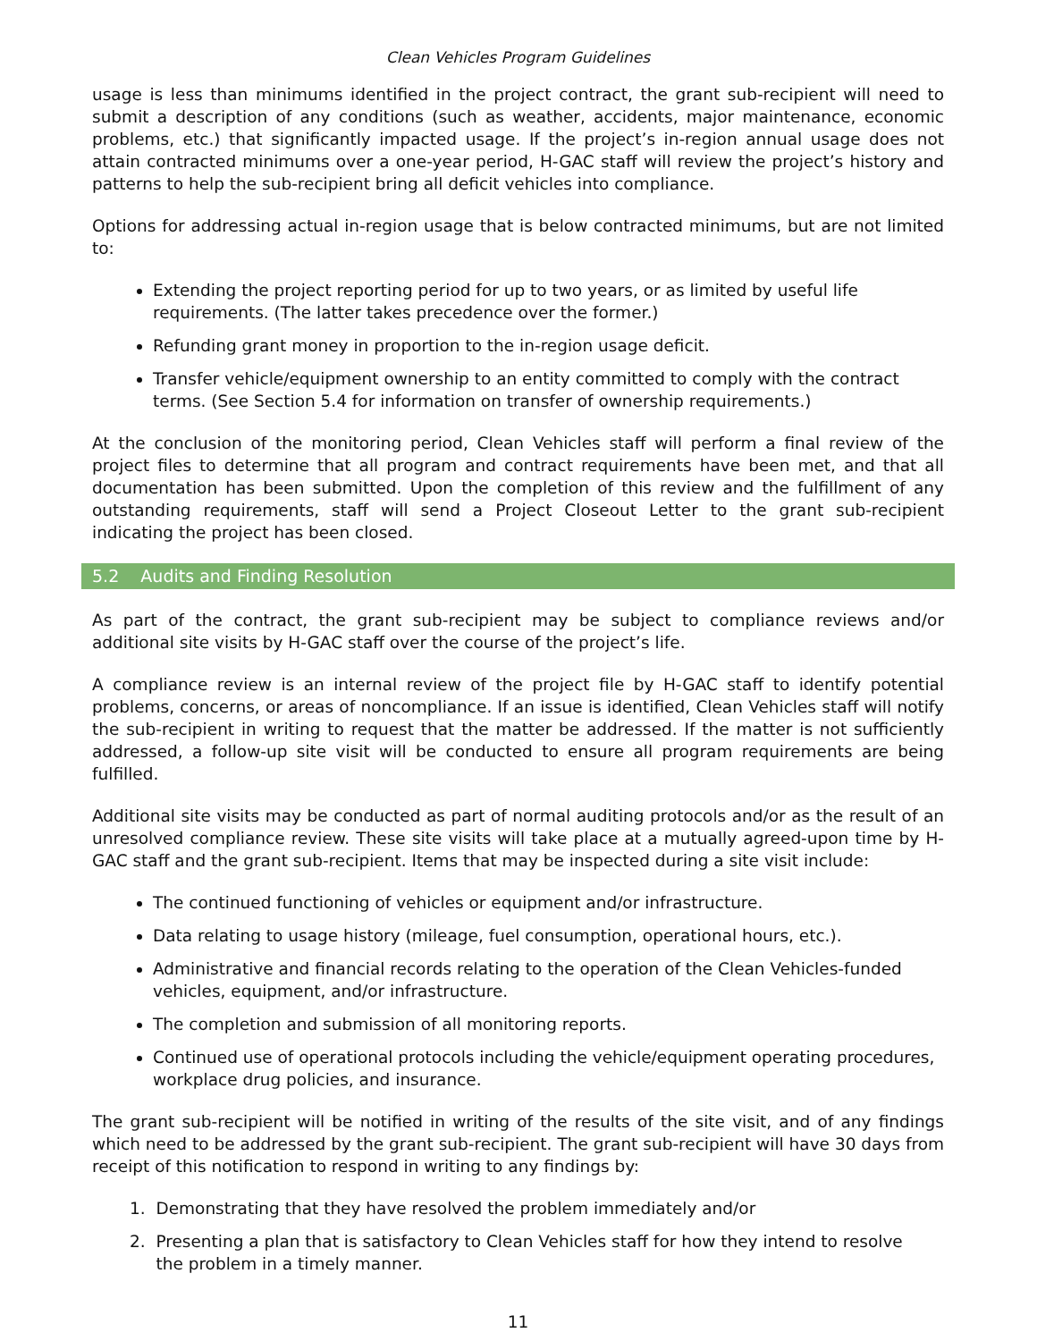Clean Vehicles Program Guidelines
usage is less than minimums identified in the project contract, the grant sub-recipient will need to submit a description of any conditions (such as weather, accidents, major maintenance, economic problems, etc.) that significantly impacted usage. If the project’s in-region annual usage does not attain contracted minimums over a one-year period, H-GAC staff will review the project’s history and patterns to help the sub-recipient bring all deficit vehicles into compliance.
Options for addressing actual in-region usage that is below contracted minimums, but are not limited to:
Extending the project reporting period for up to two years, or as limited by useful life requirements. (The latter takes precedence over the former.)
Refunding grant money in proportion to the in-region usage deficit.
Transfer vehicle/equipment ownership to an entity committed to comply with the contract terms. (See Section 5.4 for information on transfer of ownership requirements.)
At the conclusion of the monitoring period, Clean Vehicles staff will perform a final review of the project files to determine that all program and contract requirements have been met, and that all documentation has been submitted. Upon the completion of this review and the fulfillment of any outstanding requirements, staff will send a Project Closeout Letter to the grant sub-recipient indicating the project has been closed.
5.2 Audits and Finding Resolution
As part of the contract, the grant sub-recipient may be subject to compliance reviews and/or additional site visits by H-GAC staff over the course of the project’s life.
A compliance review is an internal review of the project file by H-GAC staff to identify potential problems, concerns, or areas of noncompliance. If an issue is identified, Clean Vehicles staff will notify the sub-recipient in writing to request that the matter be addressed. If the matter is not sufficiently addressed, a follow-up site visit will be conducted to ensure all program requirements are being fulfilled.
Additional site visits may be conducted as part of normal auditing protocols and/or as the result of an unresolved compliance review. These site visits will take place at a mutually agreed-upon time by H-GAC staff and the grant sub-recipient. Items that may be inspected during a site visit include:
The continued functioning of vehicles or equipment and/or infrastructure.
Data relating to usage history (mileage, fuel consumption, operational hours, etc.).
Administrative and financial records relating to the operation of the Clean Vehicles-funded vehicles, equipment, and/or infrastructure.
The completion and submission of all monitoring reports.
Continued use of operational protocols including the vehicle/equipment operating procedures, workplace drug policies, and insurance.
The grant sub-recipient will be notified in writing of the results of the site visit, and of any findings which need to be addressed by the grant sub-recipient. The grant sub-recipient will have 30 days from receipt of this notification to respond in writing to any findings by:
1. Demonstrating that they have resolved the problem immediately and/or
2. Presenting a plan that is satisfactory to Clean Vehicles staff for how they intend to resolve
the problem in a timely manner.
11